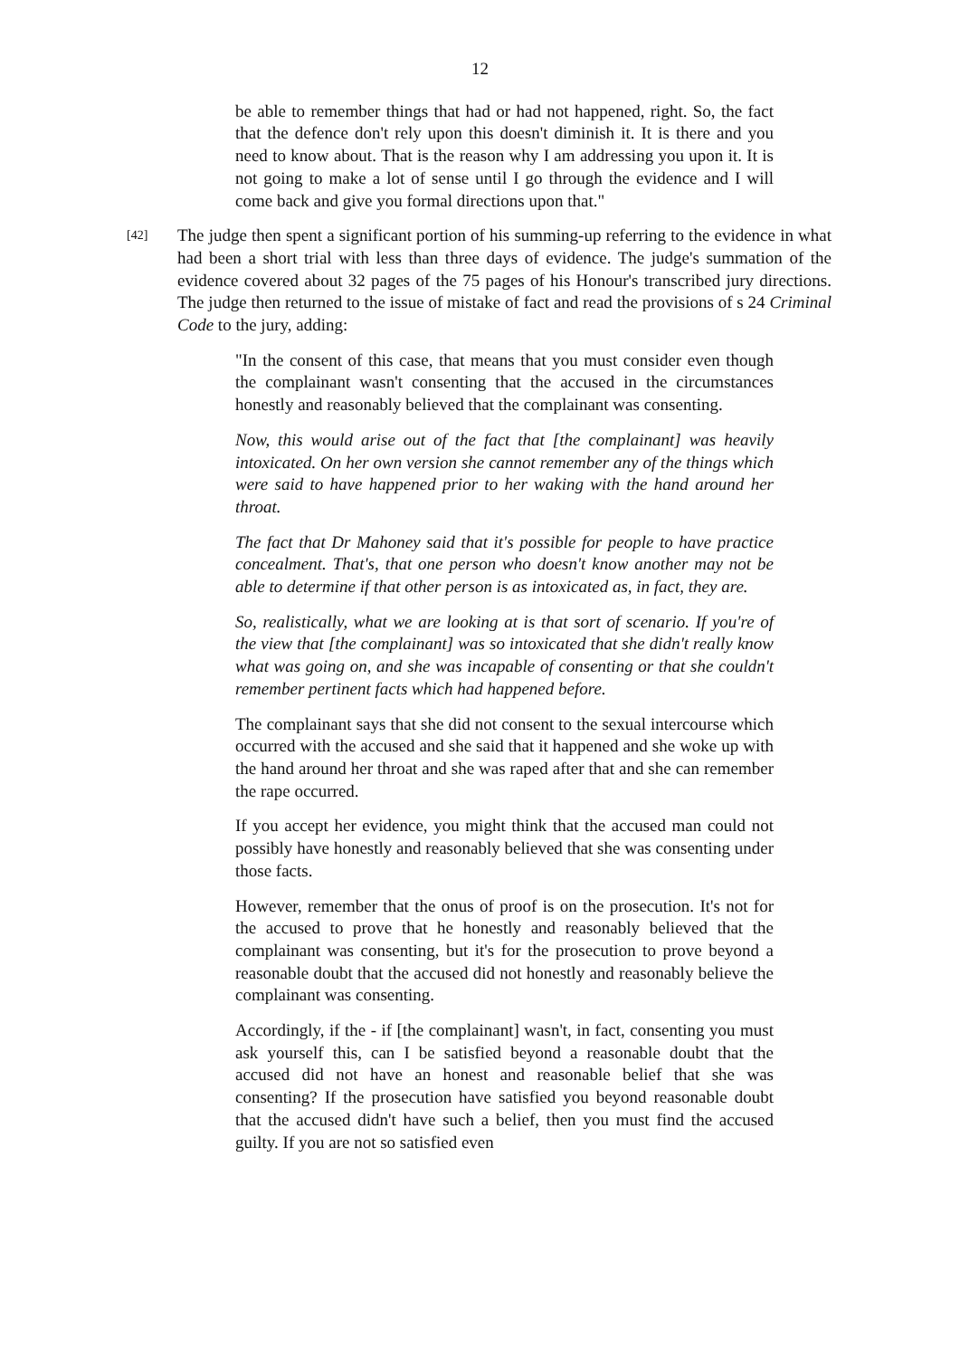12
be able to remember things that had or had not happened, right. So, the fact that the defence don't rely upon this doesn't diminish it. It is there and you need to know about. That is the reason why I am addressing you upon it. It is not going to make a lot of sense until I go through the evidence and I will come back and give you formal directions upon that."
[42]
The judge then spent a significant portion of his summing-up referring to the evidence in what had been a short trial with less than three days of evidence. The judge's summation of the evidence covered about 32 pages of the 75 pages of his Honour's transcribed jury directions. The judge then returned to the issue of mistake of fact and read the provisions of s 24 Criminal Code to the jury, adding:
"In the consent of this case, that means that you must consider even though the complainant wasn't consenting that the accused in the circumstances honestly and reasonably believed that the complainant was consenting.
Now, this would arise out of the fact that [the complainant] was heavily intoxicated. On her own version she cannot remember any of the things which were said to have happened prior to her waking with the hand around her throat.
The fact that Dr Mahoney said that it's possible for people to have practice concealment. That's, that one person who doesn't know another may not be able to determine if that other person is as intoxicated as, in fact, they are.
So, realistically, what we are looking at is that sort of scenario. If you're of the view that [the complainant] was so intoxicated that she didn't really know what was going on, and she was incapable of consenting or that she couldn't remember pertinent facts which had happened before.
The complainant says that she did not consent to the sexual intercourse which occurred with the accused and she said that it happened and she woke up with the hand around her throat and she was raped after that and she can remember the rape occurred.
If you accept her evidence, you might think that the accused man could not possibly have honestly and reasonably believed that she was consenting under those facts.
However, remember that the onus of proof is on the prosecution. It's not for the accused to prove that he honestly and reasonably believed that the complainant was consenting, but it's for the prosecution to prove beyond a reasonable doubt that the accused did not honestly and reasonably believe the complainant was consenting.
Accordingly, if the - if [the complainant] wasn't, in fact, consenting you must ask yourself this, can I be satisfied beyond a reasonable doubt that the accused did not have an honest and reasonable belief that she was consenting? If the prosecution have satisfied you beyond reasonable doubt that the accused didn't have such a belief, then you must find the accused guilty. If you are not so satisfied even